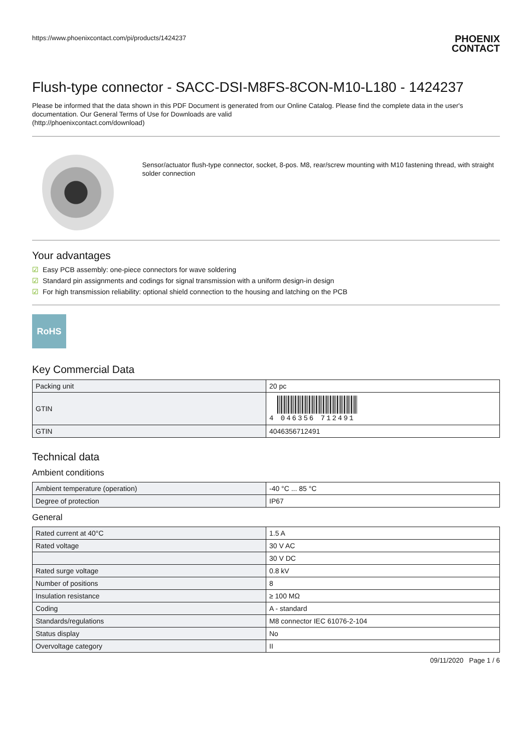https://www.phoenixcontact.com/pi/products/1424237 PHOENIX
CONTACT
Flush-type connector - SACC-DSI-M8FS-8CON-M10-L180 - 1424237
Please be informed that the data shown in this PDF Document is generated from our Online Catalog. Please find the complete data in the user's documentation. Our General Terms of Use for Downloads are valid
(http://phoenixcontact.com/download)
Sensor/actuator flush-type connector, socket, 8-pos. M8, rear/screw mounting with M10 fastening thread, with straight solder connection
Your advantages
☑ Easy PCB assembly: one-piece connectors for wave soldering
☑ Standard pin assignments and codings for signal transmission with a uniform design-in design
☑ For high transmission reliability: optional shield connection to the housing and latching on the PCB
RoHS
Key Commercial Data
| Packing unit | 20 pc |
| GTIN | 4 046356 712491 |
| GTIN | 4046356712491 |
Technical data
Ambient conditions
| Ambient temperature (operation) | -40 °C ... 85 °C |
| Degree of protection | IP67 |
General
| Rated current at 40°C | 1.5 A |
| Rated voltage | 30 V AC |
| | 30 V DC |
| Rated surge voltage | 0.8 kV |
| Number of positions | 8 |
| Insulation resistance | ≥ 100 MΩ |
| Coding | A - standard |
| Standards/regulations | M8 connector IEC 61076-2-104 |
| Status display | No |
| Overvoltage category | II |
09/11/2020 Page 1 / 6